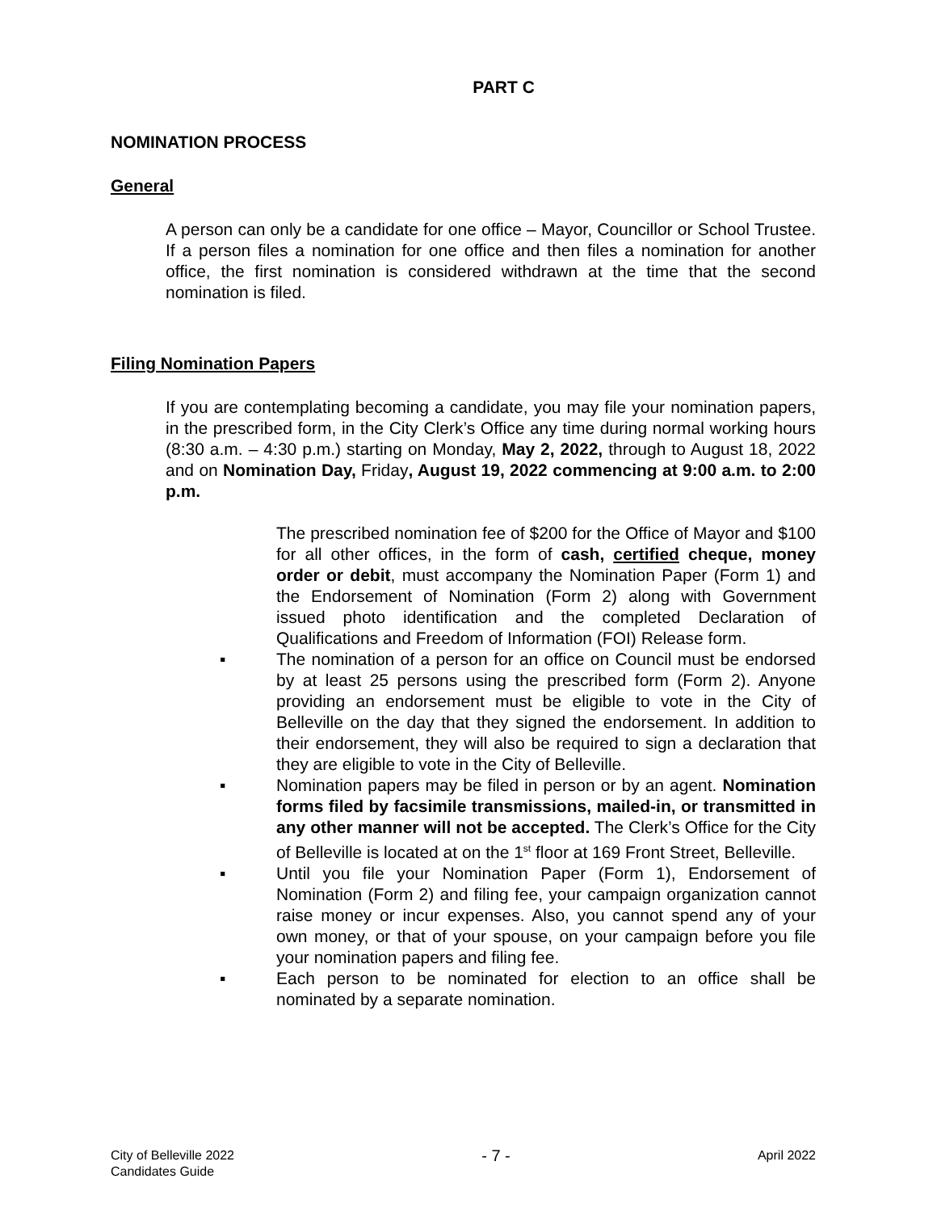PART C
NOMINATION PROCESS
General
A person can only be a candidate for one office – Mayor, Councillor or School Trustee. If a person files a nomination for one office and then files a nomination for another office, the first nomination is considered withdrawn at the time that the second nomination is filed.
Filing Nomination Papers
If you are contemplating becoming a candidate, you may file your nomination papers, in the prescribed form, in the City Clerk’s Office any time during normal working hours (8:30 a.m. – 4:30 p.m.) starting on Monday, May 2, 2022, through to August 18, 2022 and on Nomination Day, Friday, August 19, 2022 commencing at 9:00 a.m. to 2:00 p.m.
The prescribed nomination fee of $200 for the Office of Mayor and $100 for all other offices, in the form of cash, certified cheque, money order or debit, must accompany the Nomination Paper (Form 1) and the Endorsement of Nomination (Form 2) along with Government issued photo identification and the completed Declaration of Qualifications and Freedom of Information (FOI) Release form.
▪ The nomination of a person for an office on Council must be endorsed by at least 25 persons using the prescribed form (Form 2). Anyone providing an endorsement must be eligible to vote in the City of Belleville on the day that they signed the endorsement. In addition to their endorsement, they will also be required to sign a declaration that they are eligible to vote in the City of Belleville.
▪ Nomination papers may be filed in person or by an agent. Nomination forms filed by facsimile transmissions, mailed-in, or transmitted in any other manner will not be accepted. The Clerk’s Office for the City of Belleville is located at on the 1<sup>st</sup> floor at 169 Front Street, Belleville.
▪ Until you file your Nomination Paper (Form 1), Endorsement of Nomination (Form 2) and filing fee, your campaign organization cannot raise money or incur expenses. Also, you cannot spend any of your own money, or that of your spouse, on your campaign before you file your nomination papers and filing fee.
▪ Each person to be nominated for election to an office shall be nominated by a separate nomination.
City of Belleville 2022
Candidates Guide
- 7 -
April 2022